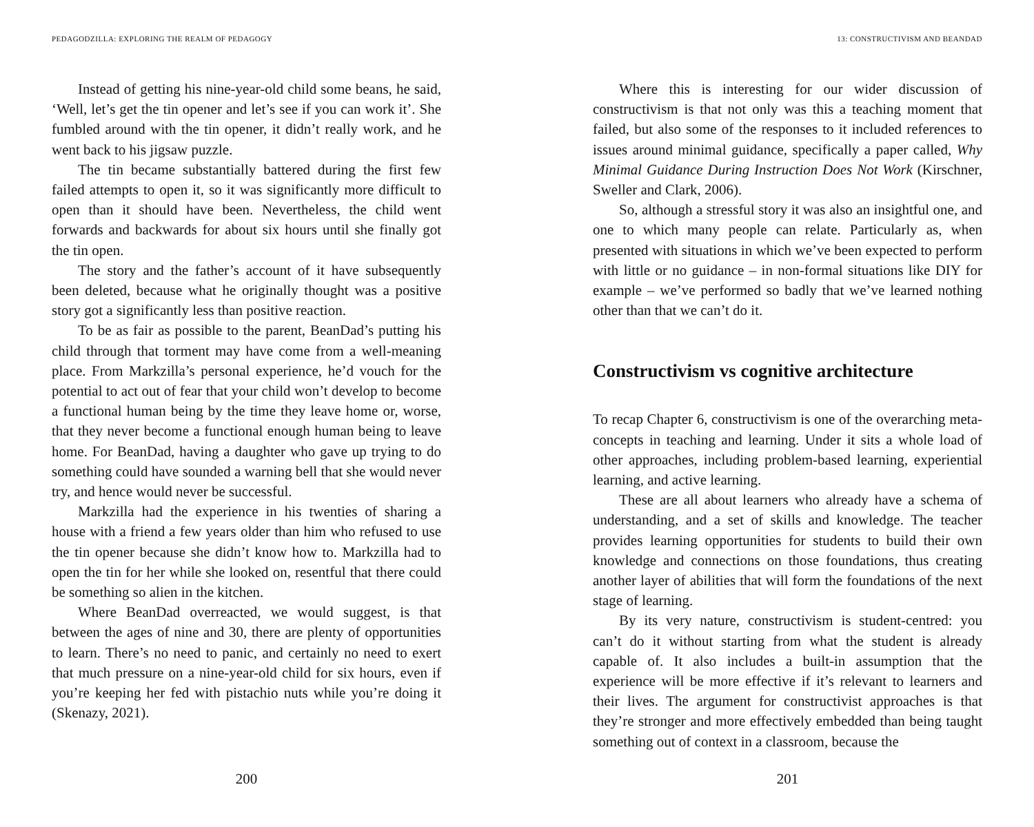PEDAGODZILLA: EXPLORING THE REALM OF PEDAGOGY
Instead of getting his nine-year-old child some beans, he said, ‘Well, let’s get the tin opener and let’s see if you can work it’. She fumbled around with the tin opener, it didn’t really work, and he went back to his jigsaw puzzle.
The tin became substantially battered during the first few failed attempts to open it, so it was significantly more difficult to open than it should have been. Nevertheless, the child went forwards and backwards for about six hours until she finally got the tin open.
The story and the father’s account of it have subsequently been deleted, because what he originally thought was a positive story got a significantly less than positive reaction.
To be as fair as possible to the parent, BeanDad’s putting his child through that torment may have come from a well-meaning place. From Markzilla’s personal experience, he’d vouch for the potential to act out of fear that your child won’t develop to become a functional human being by the time they leave home or, worse, that they never become a functional enough human being to leave home. For BeanDad, having a daughter who gave up trying to do something could have sounded a warning bell that she would never try, and hence would never be successful.
Markzilla had the experience in his twenties of sharing a house with a friend a few years older than him who refused to use the tin opener because she didn’t know how to. Markzilla had to open the tin for her while she looked on, resentful that there could be something so alien in the kitchen.
Where BeanDad overreacted, we would suggest, is that between the ages of nine and 30, there are plenty of opportunities to learn. There’s no need to panic, and certainly no need to exert that much pressure on a nine-year-old child for six hours, even if you’re keeping her fed with pistachio nuts while you’re doing it (Skenazy, 2021).
200
13: CONSTRUCTIVISM AND BEANDAD
Where this is interesting for our wider discussion of constructivism is that not only was this a teaching moment that failed, but also some of the responses to it included references to issues around minimal guidance, specifically a paper called, Why Minimal Guidance During Instruction Does Not Work (Kirschner, Sweller and Clark, 2006).
So, although a stressful story it was also an insightful one, and one to which many people can relate. Particularly as, when presented with situations in which we’ve been expected to perform with little or no guidance – in non-formal situations like DIY for example – we’ve performed so badly that we’ve learned nothing other than that we can’t do it.
Constructivism vs cognitive architecture
To recap Chapter 6, constructivism is one of the overarching meta-concepts in teaching and learning. Under it sits a whole load of other approaches, including problem-based learning, experiential learning, and active learning.
These are all about learners who already have a schema of understanding, and a set of skills and knowledge. The teacher provides learning opportunities for students to build their own knowledge and connections on those foundations, thus creating another layer of abilities that will form the foundations of the next stage of learning.
By its very nature, constructivism is student-centred: you can’t do it without starting from what the student is already capable of. It also includes a built-in assumption that the experience will be more effective if it’s relevant to learners and their lives. The argument for constructivist approaches is that they’re stronger and more effectively embedded than being taught something out of context in a classroom, because the
201